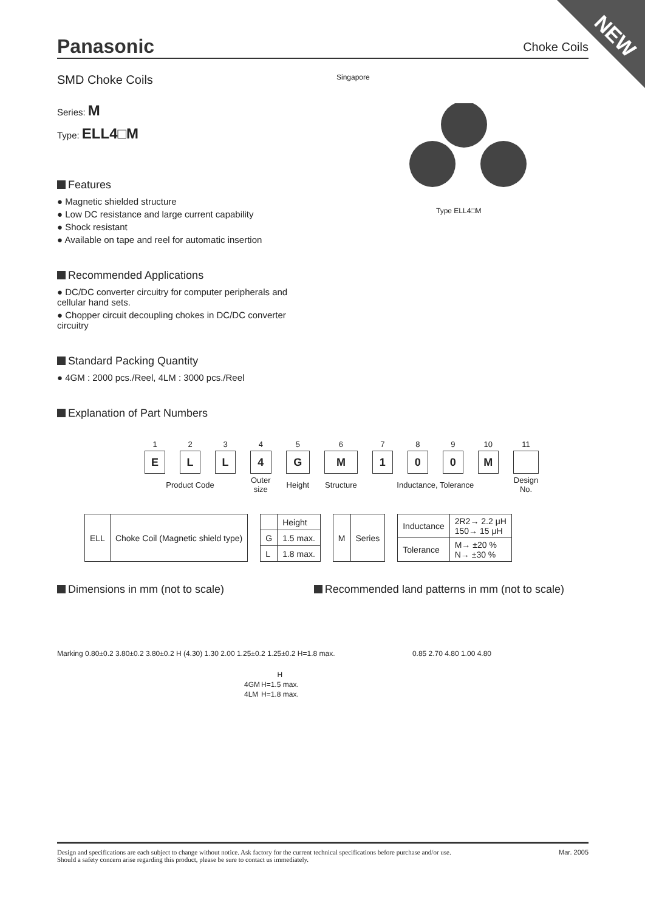NEW Panasonic Choke Coils
Singapore
Type ELL4□M
SMD Choke Coils
Series: M
Type: ELL4□M
Features
● Magnetic shielded structure
● Low DC resistance and large current capability
● Shock resistant
● Available on tape and reel for automatic insertion
Recommended Applications
● DC/DC converter circuitry for computer peripherals and cellular hand sets.
● Chopper circuit decoupling chokes in DC/DC converter circuitry
Standard Packing Quantity
● 4GM : 2000 pcs./Reel, 4LM : 3000 pcs./Reel
Explanation of Part Numbers
| 1 | 2 | 3 | 4 | 5 | 6 | 7 | 8 | 9 | 10 | 11 |
| E | L | L | 4 | G | M | 1 | 0 | 0 | M | |
| Product Code | | | Outer size | Height | Structure | Inductance, Tolerance | | | | Design No. |
| ELL | Choke Coil (Magnetic shield type) |
| | Height |
| G | 1.5 max. |
| L | 1.8 max. |
| M | Series |
| Inductance | 2R2→ 2.2 μH 150→ 15 μH |
| Tolerance | M→ ±20 % N→ ±30 % |
Dimensions in mm (not to scale)
Recommended land patterns in mm (not to scale)
Marking 0.80±0.2 3.80±0.2 3.80±0.2 H (4.30) 1.30 2.00 1.25±0.2 1.25±0.2 H=1.8 max.
| | H |
| 4GM | H=1.5 max. |
| 4LM | H=1.8 max. |
0.85 2.70 4.80 1.00 4.80
Design and specifications are each subject to change without notice. Ask factory for the current technical specifications before purchase and/or use.
Should a safety concern arise regarding this product, please be sure to contact us immediately.
Mar. 2005